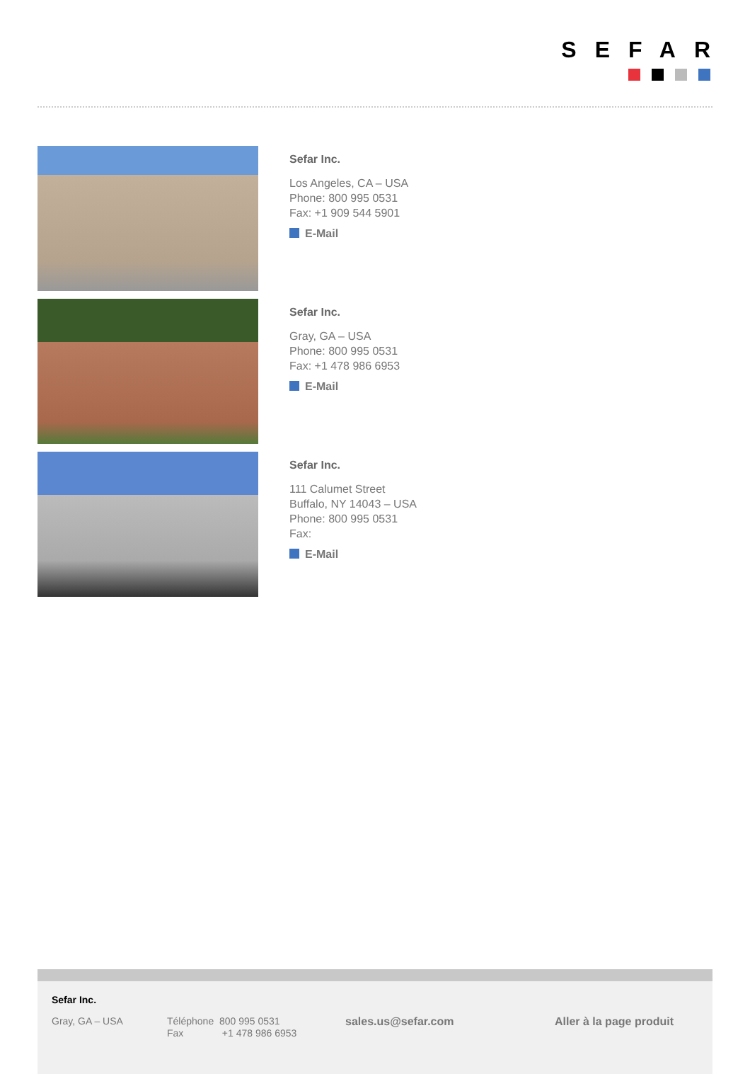SEFAR
Sefar Inc.
Los Angeles, CA – USA
Phone: 800 995 0531
Fax: +1 909 544 5901
E-Mail
Sefar Inc.
Gray, GA – USA
Phone: 800 995 0531
Fax: +1 478 986 6953
E-Mail
Sefar Inc.
111 Calumet Street
Buffalo, NY 14043 – USA
Phone: 800 995 0531
Fax:
E-Mail
Sefar Inc.
Gray, GA – USA
Téléphone 800 995 0531
Fax +1 478 986 6953
sales.us@sefar.com Aller à la page produit